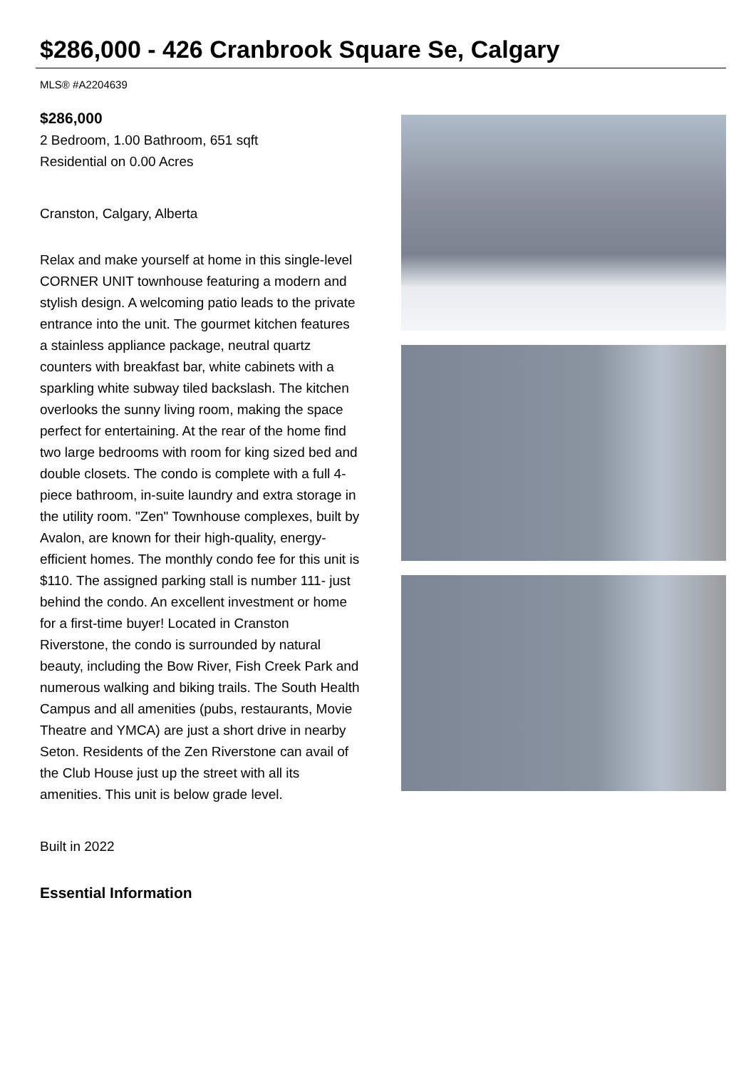$286,000 - 426 Cranbrook Square Se, Calgary
MLS® #A2204639
$286,000
2 Bedroom, 1.00 Bathroom, 651 sqft
Residential on 0.00 Acres
Cranston, Calgary, Alberta
Relax and make yourself at home in this single-level CORNER UNIT townhouse featuring a modern and stylish design. A welcoming patio leads to the private entrance into the unit. The gourmet kitchen features a stainless appliance package, neutral quartz counters with breakfast bar, white cabinets with a sparkling white subway tiled backslash. The kitchen overlooks the sunny living room, making the space perfect for entertaining. At the rear of the home find two large bedrooms with room for king sized bed and double closets. The condo is complete with a full 4-piece bathroom, in-suite laundry and extra storage in the utility room. "Zen" Townhouse complexes, built by Avalon, are known for their high-quality, energy-efficient homes. The monthly condo fee for this unit is $110. The assigned parking stall is number 111- just behind the condo. An excellent investment or home for a first-time buyer! Located in Cranston Riverstone, the condo is surrounded by natural beauty, including the Bow River, Fish Creek Park and numerous walking and biking trails. The South Health Campus and all amenities (pubs, restaurants, Movie Theatre and YMCA) are just a short drive in nearby Seton. Residents of the Zen Riverstone can avail of the Club House just up the street with all its amenities. This unit is below grade level.
Built in 2022
Essential Information